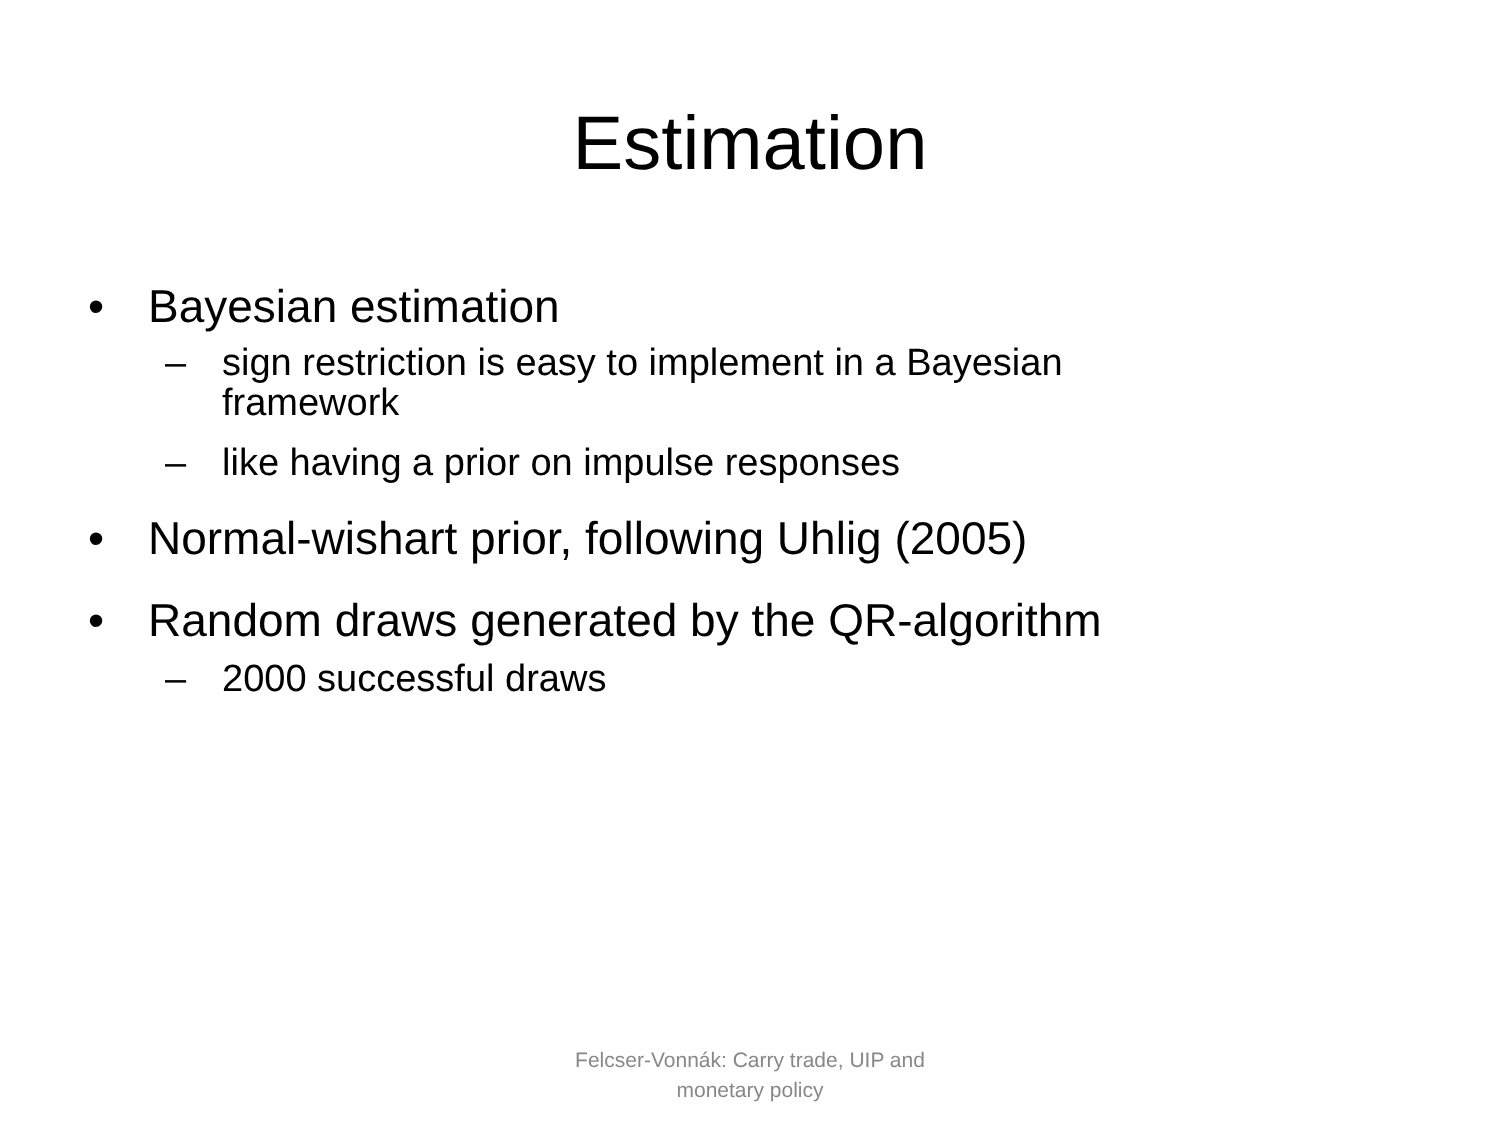Estimation
• Bayesian estimation
– sign restriction is easy to implement in a Bayesian framework
– like having a prior on impulse responses
• Normal-wishart prior, following Uhlig (2005)
• Random draws generated by the QR-algorithm
– 2000 successful draws
Felcser-Vonnák: Carry trade, UIP and
monetary policy